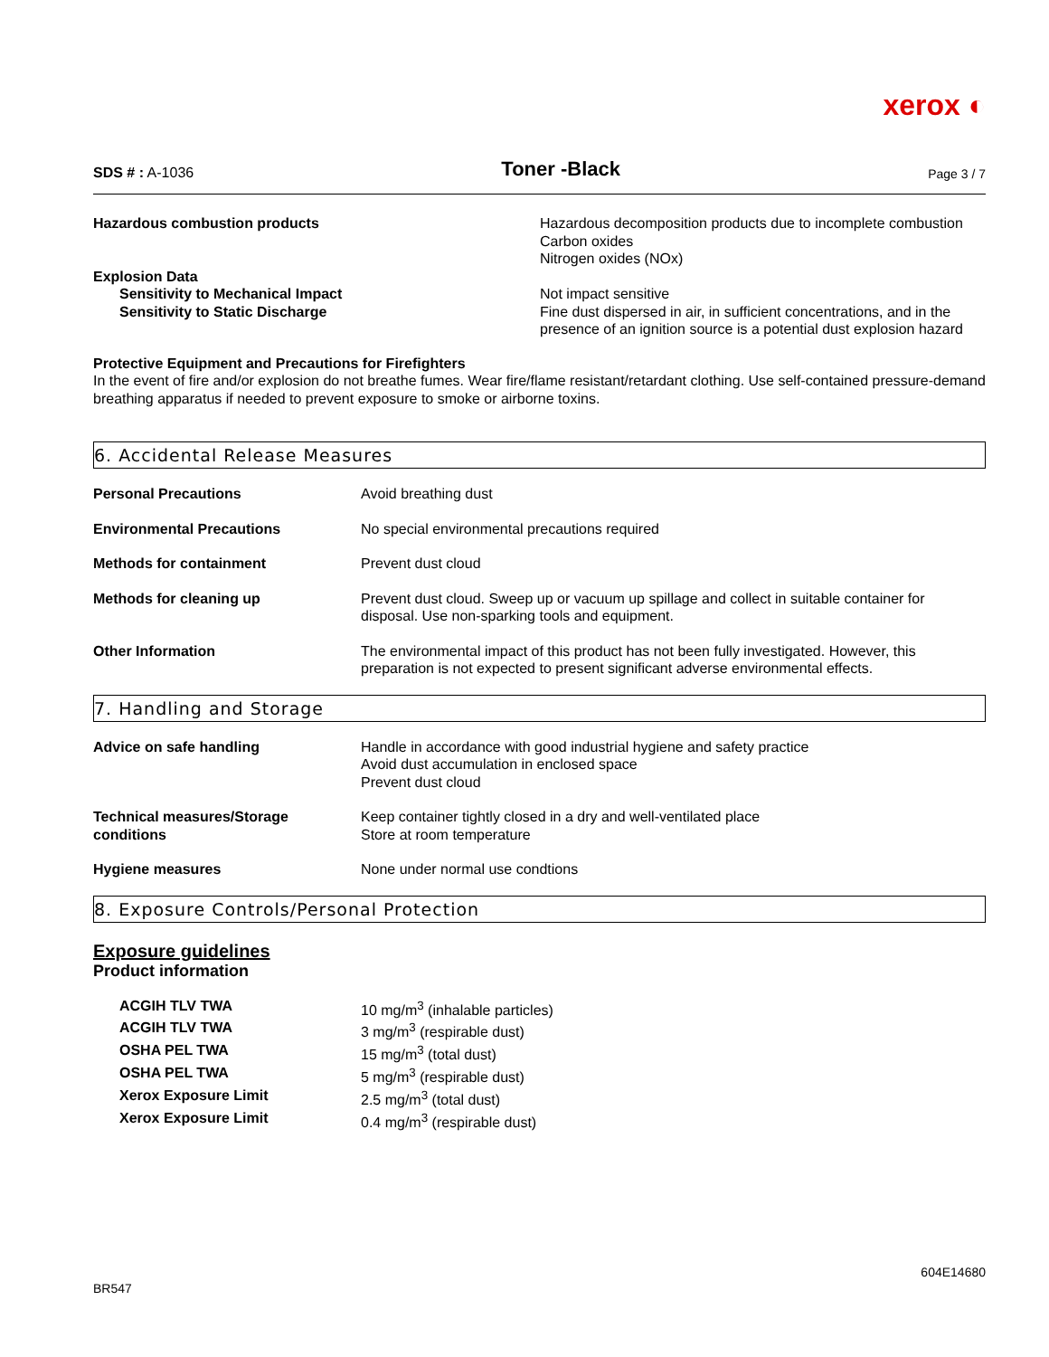xerox ◐
SDS # : A-1036 Toner -Black Page 3 / 7
| Hazardous combustion products | Hazardous decomposition products due to incomplete combustion Carbon oxides Nitrogen oxides (NOx) |
| Explosion Data | |
| Sensitivity to Mechanical Impact | Not impact sensitive |
| Sensitivity to Static Discharge | Fine dust dispersed in air, in sufficient concentrations, and in the presence of an ignition source is a potential dust explosion hazard |
Protective Equipment and Precautions for Firefighters
In the event of fire and/or explosion do not breathe fumes. Wear fire/flame resistant/retardant clothing. Use self-contained pressure-demand breathing apparatus if needed to prevent exposure to smoke or airborne toxins.
6. Accidental Release Measures
| Personal Precautions | Avoid breathing dust |
| Environmental Precautions | No special environmental precautions required |
| Methods for containment | Prevent dust cloud |
| Methods for cleaning up | Prevent dust cloud. Sweep up or vacuum up spillage and collect in suitable container for disposal. Use non-sparking tools and equipment. |
| Other Information | The environmental impact of this product has not been fully investigated. However, this preparation is not expected to present significant adverse environmental effects. |
7. Handling and Storage
| Advice on safe handling | Handle in accordance with good industrial hygiene and safety practice Avoid dust accumulation in enclosed space Prevent dust cloud |
| Technical measures/Storage conditions | Keep container tightly closed in a dry and well-ventilated place Store at room temperature |
| Hygiene measures | None under normal use condtions |
8. Exposure Controls/Personal Protection
Exposure guidelines
Product information
| ACGIH TLV TWA | 10 mg/m<sup>3</sup> (inhalable particles) |
| ACGIH TLV TWA | 3 mg/m<sup>3</sup> (respirable dust) |
| OSHA PEL TWA | 15 mg/m<sup>3</sup> (total dust) |
| OSHA PEL TWA | 5 mg/m<sup>3</sup> (respirable dust) |
| Xerox Exposure Limit | 2.5 mg/m<sup>3</sup> (total dust) |
| Xerox Exposure Limit | 0.4 mg/m<sup>3</sup> (respirable dust) |
BR547 604E14680